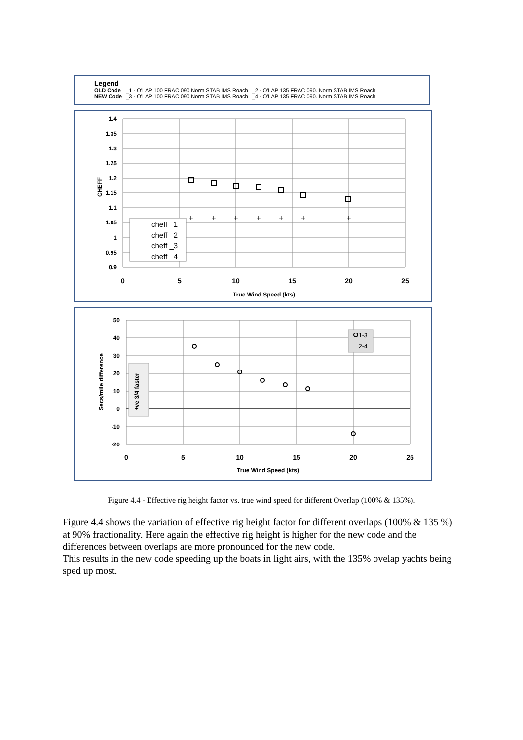Legend
| OLD Code | _1 - O'LAP 100 FRAC 090 Norm STAB IMS Roach | _2 - O'LAP 135 FRAC 090. Norm STAB IMS Roach |
| NEW Code | _3 - O'LAP 100 FRAC 090 Norm STAB IMS Roach | _4 - O'LAP 135 FRAC 090. Norm STAB IMS Roach |
1.4
1.35
1.3
1.25
1.2
1.15
1.1
1.05
1
0.95
0.9
0
5
10
15
20
25
True Wind Speed (kts)
CHEFF
+
+
+
+
+
+
+
cheff _1
cheff _2
cheff _3
cheff _4
50
40
30
20
10
0
-10
-20
0
5
10
15
20
25
True Wind Speed (kts)
Secs/mile difference
+ve 3/4 faster
1-3
2-4
Figure 4.4 - Effective rig height factor vs. true wind speed for different Overlap (100% & 135%).
Figure 4.4 shows the variation of effective rig height factor for different overlaps (100% & 135 %) at 90% fractionality. Here again the effective rig height is higher for the new code and the differences between overlaps are more pronounced for the new code.
This results in the new code speeding up the boats in light airs, with the 135% ovelap yachts being sped up most.